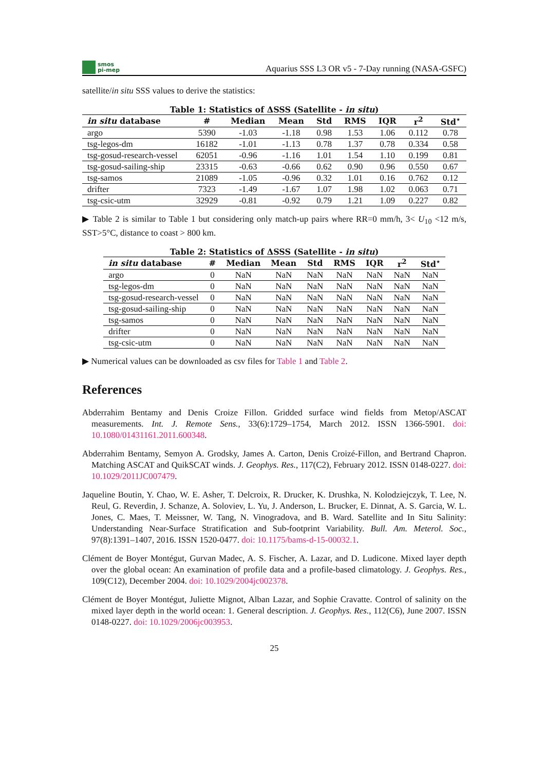smos
pi-mep
Aquarius SSS L3 OR v5 - 7-Day running (NASA-GSFC)
satellite/in situ SSS values to derive the statistics:
Table 1: Statistics of ΔSSS (Satellite - in situ)
| in situ database | # | Median | Mean | Std | RMS | IQR | r<sup>2</sup> | Std<sup>⋆</sup> |
| --- | --- | --- | --- | --- | --- | --- | --- | --- |
| argo | 5390 | -1.03 | -1.18 | 0.98 | 1.53 | 1.06 | 0.112 | 0.78 |
| tsg-legos-dm | 16182 | -1.01 | -1.13 | 0.78 | 1.37 | 0.78 | 0.334 | 0.58 |
| tsg-gosud-research-vessel | 62051 | -0.96 | -1.16 | 1.01 | 1.54 | 1.10 | 0.199 | 0.81 |
| tsg-gosud-sailing-ship | 23315 | -0.63 | -0.66 | 0.62 | 0.90 | 0.96 | 0.550 | 0.67 |
| tsg-samos | 21089 | -1.05 | -0.96 | 0.32 | 1.01 | 0.16 | 0.762 | 0.12 |
| drifter | 7323 | -1.49 | -1.67 | 1.07 | 1.98 | 1.02 | 0.063 | 0.71 |
| tsg-csic-utm | 32929 | -0.81 | -0.92 | 0.79 | 1.21 | 1.09 | 0.227 | 0.82 |
▶ Table 2 is similar to Table 1 but considering only match-up pairs where RR=0 mm/h, 3< U<sub>10</sub> <12 m/s, SST>5°C, distance to coast > 800 km.
Table 2: Statistics of ΔSSS (Satellite - in situ)
| in situ database | # | Median | Mean | Std | RMS | IQR | r<sup>2</sup> | Std<sup>⋆</sup> |
| --- | --- | --- | --- | --- | --- | --- | --- | --- |
| argo | 0 | NaN | NaN | NaN | NaN | NaN | NaN | NaN |
| tsg-legos-dm | 0 | NaN | NaN | NaN | NaN | NaN | NaN | NaN |
| tsg-gosud-research-vessel | 0 | NaN | NaN | NaN | NaN | NaN | NaN | NaN |
| tsg-gosud-sailing-ship | 0 | NaN | NaN | NaN | NaN | NaN | NaN | NaN |
| tsg-samos | 0 | NaN | NaN | NaN | NaN | NaN | NaN | NaN |
| drifter | 0 | NaN | NaN | NaN | NaN | NaN | NaN | NaN |
| tsg-csic-utm | 0 | NaN | NaN | NaN | NaN | NaN | NaN | NaN |
▶ Numerical values can be downloaded as csv files for Table 1 and Table 2.
References
Abderrahim Bentamy and Denis Croize Fillon. Gridded surface wind fields from Metop/ASCAT measurements. Int. J. Remote Sens., 33(6):1729–1754, March 2012. ISSN 1366-5901. doi: 10.1080/01431161.2011.600348.
Abderrahim Bentamy, Semyon A. Grodsky, James A. Carton, Denis Croizé-Fillon, and Bertrand Chapron. Matching ASCAT and QuikSCAT winds. J. Geophys. Res., 117(C2), February 2012. ISSN 0148-0227. doi: 10.1029/2011JC007479.
Jaqueline Boutin, Y. Chao, W. E. Asher, T. Delcroix, R. Drucker, K. Drushka, N. Kolodziejczyk, T. Lee, N. Reul, G. Reverdin, J. Schanze, A. Soloviev, L. Yu, J. Anderson, L. Brucker, E. Dinnat, A. S. Garcia, W. L. Jones, C. Maes, T. Meissner, W. Tang, N. Vinogradova, and B. Ward. Satellite and In Situ Salinity: Understanding Near-Surface Stratification and Sub-footprint Variability. Bull. Am. Meterol. Soc., 97(8):1391–1407, 2016. ISSN 1520-0477. doi: 10.1175/bams-d-15-00032.1.
Clément de Boyer Montégut, Gurvan Madec, A. S. Fischer, A. Lazar, and D. Ludicone. Mixed layer depth over the global ocean: An examination of profile data and a profile-based climatology. J. Geophys. Res., 109(C12), December 2004. doi: 10.1029/2004jc002378.
Clément de Boyer Montégut, Juliette Mignot, Alban Lazar, and Sophie Cravatte. Control of salinity on the mixed layer depth in the world ocean: 1. General description. J. Geophys. Res., 112(C6), June 2007. ISSN 0148-0227. doi: 10.1029/2006jc003953.
25